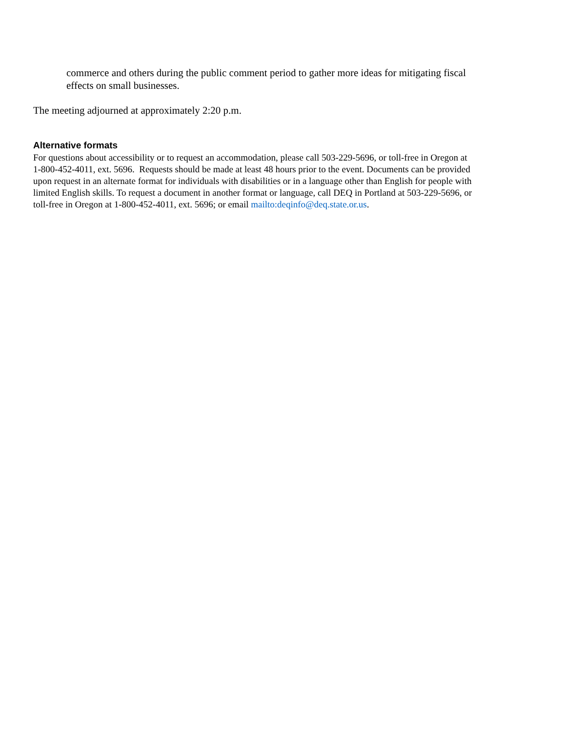commerce and others during the public comment period to gather more ideas for mitigating fiscal effects on small businesses.
The meeting adjourned at approximately 2:20 p.m.
Alternative formats
For questions about accessibility or to request an accommodation, please call 503-229-5696, or toll-free in Oregon at 1-800-452-4011, ext. 5696. Requests should be made at least 48 hours prior to the event. Documents can be provided upon request in an alternate format for individuals with disabilities or in a language other than English for people with limited English skills. To request a document in another format or language, call DEQ in Portland at 503-229-5696, or toll-free in Oregon at 1-800-452-4011, ext. 5696; or email mailto:deqinfo@deq.state.or.us.